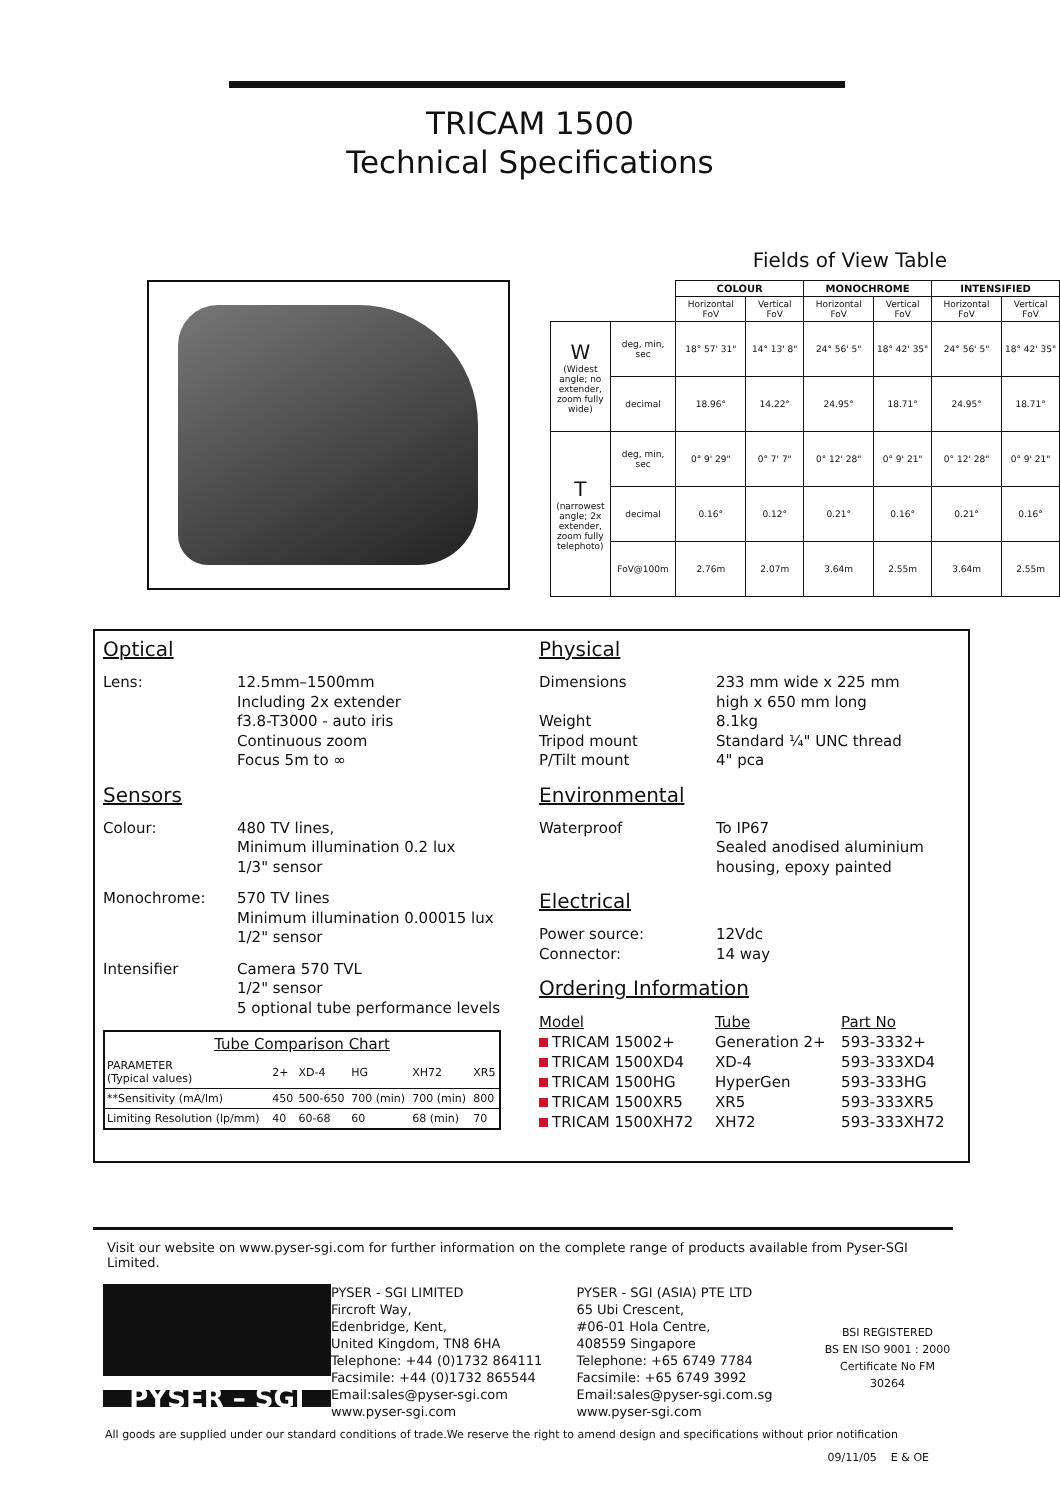TRICAM 1500
Technical Specifications
Fields of View Table
| | | COLOUR | | MONOCHROME | | INTENSIFIED | |
| | | Horizontal FoV | Vertical FoV | Horizontal FoV | Vertical FoV | Horizontal FoV | Vertical FoV |
| W (Widest angle; no extender, zoom fully wide) | deg, min, sec | 18° 57' 31" | 14° 13' 8" | 24° 56' 5" | 18° 42' 35" | 24° 56' 5" | 18° 42' 35" |
| | decimal | 18.96° | 14.22° | 24.95° | 18.71° | 24.95° | 18.71° |
| T (narrowest angle; 2x extender, zoom fully telephoto) | deg, min, sec | 0° 9' 29" | 0° 7' 7" | 0° 12' 28" | 0° 9' 21" | 0° 12' 28" | 0° 9' 21" |
| | decimal | 0.16° | 0.12° | 0.21° | 0.16° | 0.21° | 0.16° |
| | FoV@100m | 2.76m | 2.07m | 3.64m | 2.55m | 3.64m | 2.55m |
Optical
Lens: 12.5mm–1500mm
Including 2x extender
f3.8-T3000 - auto iris
Continuous zoom
Focus 5m to ∞
Sensors
Colour: 480 TV lines,
Minimum illumination 0.2 lux
1/3" sensor
Monochrome: 570 TV lines
Minimum illumination 0.00015 lux
1/2" sensor
Intensifier Camera 570 TVL
1/2" sensor
5 optional tube performance levels
| Tube Comparison Chart | | | | | |
| PARAMETER (Typical values) | 2+ | XD-4 | HG | XH72 | XR5 |
| **Sensitivity (mA/lm) | 450 | 500-650 | 700 (min) | 700 (min) | 800 |
| Limiting Resolution (lp/mm) | 40 | 60-68 | 60 | 68 (min) | 70 |
Physical
Dimensions
Weight
Tripod mount
P/Tilt mount
233 mm wide x 225 mm
high x 650 mm long
8.1kg
Standard ¼" UNC thread
4" pca
Environmental
Waterproof To IP67
Sealed anodised aluminium
housing, epoxy painted
Electrical
Power source:
Connector:
12Vdc
14 way
Ordering Information
| Model | Tube | Part No |
| TRICAM 15002+ | Generation 2+ | 593-3332+ |
| TRICAM 1500XD4 | XD-4 | 593-333XD4 |
| TRICAM 1500HG | HyperGen | 593-333HG |
| TRICAM 1500XR5 | XR5 | 593-333XR5 |
| TRICAM 1500XH72 | XH72 | 593-333XH72 |
Visit our website on www.pyser-sgi.com for further information on the complete range of products available from Pyser-SGI Limited.
PYSER – SGI
PYSER - SGI LIMITED
Fircroft Way,
Edenbridge, Kent,
United Kingdom, TN8 6HA
Telephone: +44 (0)1732 864111
Facsimile: +44 (0)1732 865544
Email:sales@pyser-sgi.com
www.pyser-sgi.com
PYSER - SGI (ASIA) PTE LTD
65 Ubi Crescent,
#06-01 Hola Centre,
408559 Singapore
Telephone: +65 6749 7784
Facsimile: +65 6749 3992
Email:sales@pyser-sgi.com.sg
www.pyser-sgi.com
BSI REGISTERED
BS EN ISO 9001 : 2000
Certificate No FM 30264
All goods are supplied under our standard conditions of trade.We reserve the right to amend design and specifications without prior notification
09/11/05 E & OE